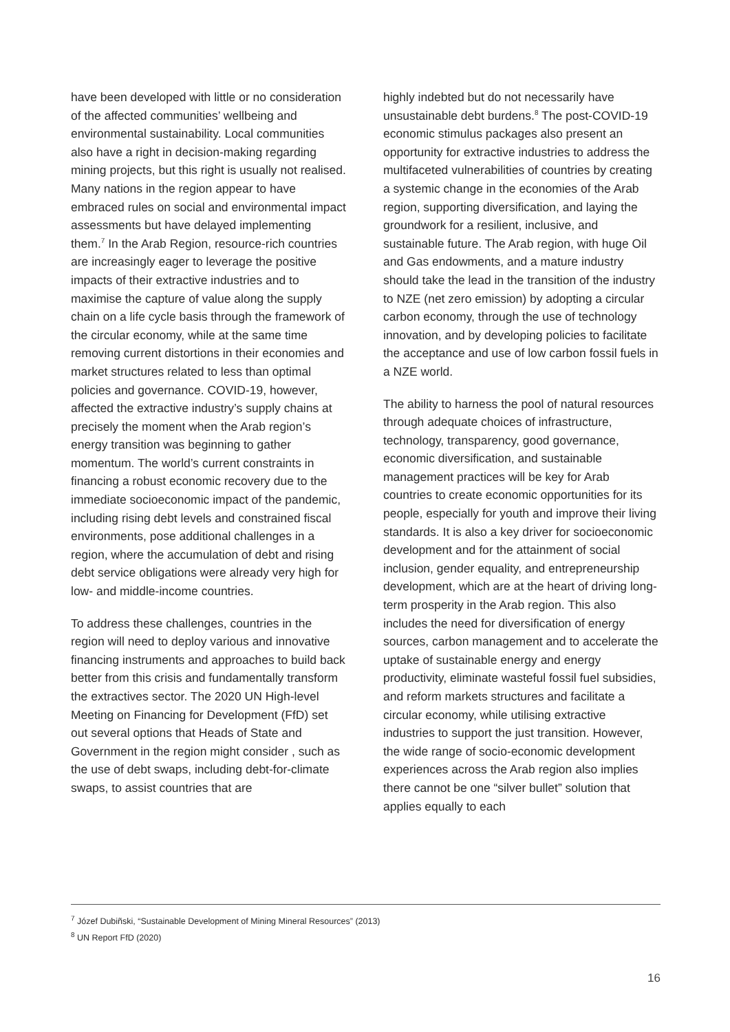have been developed with little or no consideration of the affected communities’ wellbeing and environmental sustainability. Local communities also have a right in decision-making regarding mining projects, but this right is usually not realised. Many nations in the region appear to have embraced rules on social and environmental impact assessments but have delayed implementing them.<sup>7</sup> In the Arab Region, resource-rich countries are increasingly eager to leverage the positive impacts of their extractive industries and to maximise the capture of value along the supply chain on a life cycle basis through the framework of the circular economy, while at the same time removing current distortions in their economies and market structures related to less than optimal policies and governance. COVID-19, however, affected the extractive industry’s supply chains at precisely the moment when the Arab region’s energy transition was beginning to gather momentum. The world’s current constraints in financing a robust economic recovery due to the immediate socioeconomic impact of the pandemic, including rising debt levels and constrained fiscal environments, pose additional challenges in a region, where the accumulation of debt and rising debt service obligations were already very high for low- and middle-income countries.
To address these challenges, countries in the region will need to deploy various and innovative financing instruments and approaches to build back better from this crisis and fundamentally transform the extractives sector. The 2020 UN High-level Meeting on Financing for Development (FfD) set out several options that Heads of State and Government in the region might consider , such as the use of debt swaps, including debt-for-climate swaps, to assist countries that are
highly indebted but do not necessarily have unsustainable debt burdens.<sup>8</sup> The post-COVID-19 economic stimulus packages also present an opportunity for extractive industries to address the multifaceted vulnerabilities of countries by creating a systemic change in the economies of the Arab region, supporting diversification, and laying the groundwork for a resilient, inclusive, and sustainable future. The Arab region, with huge Oil and Gas endowments, and a mature industry should take the lead in the transition of the industry to NZE (net zero emission) by adopting a circular carbon economy, through the use of technology innovation, and by developing policies to facilitate the acceptance and use of low carbon fossil fuels in a NZE world.
The ability to harness the pool of natural resources through adequate choices of infrastructure, technology, transparency, good governance, economic diversification, and sustainable management practices will be key for Arab countries to create economic opportunities for its people, especially for youth and improve their living standards. It is also a key driver for socioeconomic development and for the attainment of social inclusion, gender equality, and entrepreneurship development, which are at the heart of driving long-term prosperity in the Arab region. This also includes the need for diversification of energy sources, carbon management and to accelerate the uptake of sustainable energy and energy productivity, eliminate wasteful fossil fuel subsidies, and reform markets structures and facilitate a circular economy, while utilising extractive industries to support the just transition. However, the wide range of socio-economic development experiences across the Arab region also implies there cannot be one “silver bullet” solution that applies equally to each
<sup>7</sup> Józef Dubiñski, “Sustainable Development of Mining Mineral Resources” (2013)
<sup>8</sup> UN Report FfD (2020)
16